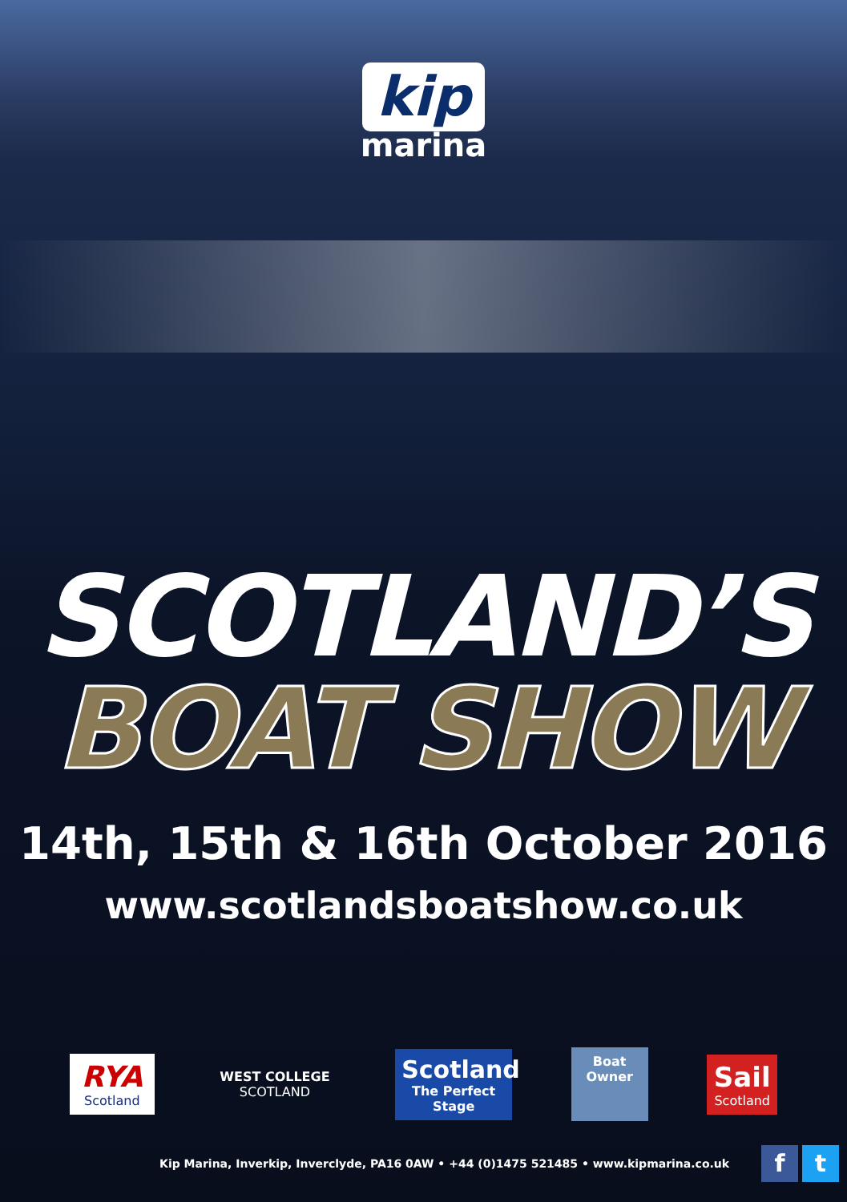kip
marina
SCOTLAND’S
BOAT SHOW
14th, 15th & 16th October 2016
www.scotlandsboatshow.co.uk
RYA
Scotland
WEST COLLEGE
SCOTLAND
Scotland
The Perfect Stage
Boat Owner
Sail
Scotland
Kip Marina, Inverkip, Inverclyde, PA16 0AW • +44 (0)1475 521485 • www.kipmarina.co.uk f t